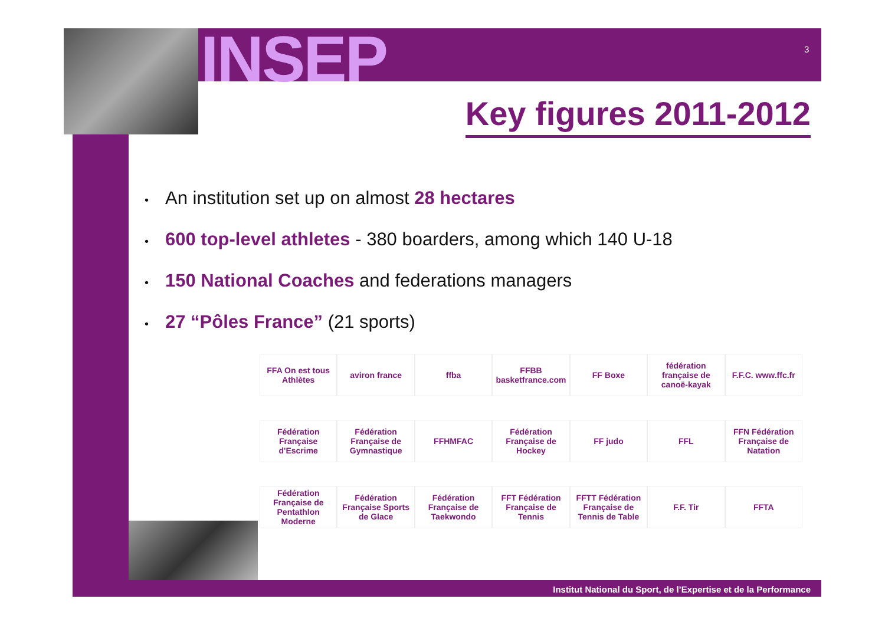INSEP 3
Key figures 2011-2012
• An institution set up on almost 28 hectares
• 600 top-level athletes - 380 boarders, among which 140 U-18
• 150 National Coaches and federations managers
• 27 “Pôles France” (21 sports)
FFA On est tous Athlètes
aviron france
ffba
FFBB basketfrance.com
FF Boxe
fédération française de canoë-kayak
F.F.C. www.ffc.fr
Fédération Française d'Escrime
Fédération Française de Gymnastique
FFHMFAC
Fédération Française de Hockey
FF judo
FFL
FFN Fédération Française de Natation
Fédération Française de Pentathlon Moderne
Fédération Française Sports de Glace
Fédération Française de Taekwondo
FFT Fédération Française de Tennis
FFTT Fédération Française de Tennis de Table
F.F. Tir
FFTA
Institut National du Sport, de l’Expertise et de la Performance